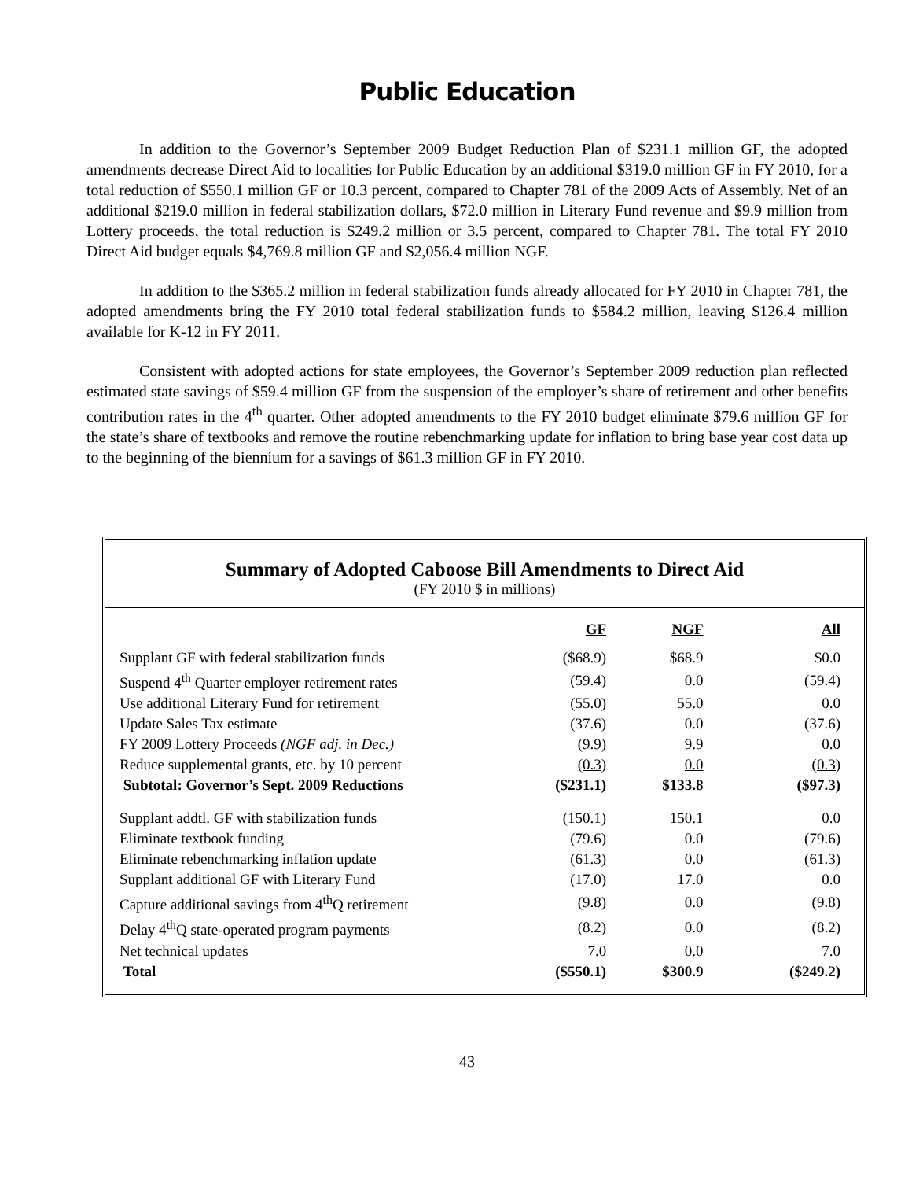Public Education
In addition to the Governor’s September 2009 Budget Reduction Plan of $231.1 million GF, the adopted amendments decrease Direct Aid to localities for Public Education by an additional $319.0 million GF in FY 2010, for a total reduction of $550.1 million GF or 10.3 percent, compared to Chapter 781 of the 2009 Acts of Assembly. Net of an additional $219.0 million in federal stabilization dollars, $72.0 million in Literary Fund revenue and $9.9 million from Lottery proceeds, the total reduction is $249.2 million or 3.5 percent, compared to Chapter 781. The total FY 2010 Direct Aid budget equals $4,769.8 million GF and $2,056.4 million NGF.
In addition to the $365.2 million in federal stabilization funds already allocated for FY 2010 in Chapter 781, the adopted amendments bring the FY 2010 total federal stabilization funds to $584.2 million, leaving $126.4 million available for K-12 in FY 2011.
Consistent with adopted actions for state employees, the Governor’s September 2009 reduction plan reflected estimated state savings of $59.4 million GF from the suspension of the employer’s share of retirement and other benefits contribution rates in the 4<sup>th</sup> quarter. Other adopted amendments to the FY 2010 budget eliminate $79.6 million GF for the state’s share of textbooks and remove the routine rebenchmarking update for inflation to bring base year cost data up to the beginning of the biennium for a savings of $61.3 million GF in FY 2010.
Summary of Adopted Caboose Bill Amendments to Direct Aid
(FY 2010 $ in millions)
| | GF | NGF | All |
| --- | --- | --- | --- |
| Supplant GF with federal stabilization funds | ($68.9) | $68.9 | $0.0 |
| Suspend 4<sup>th</sup> Quarter employer retirement rates | (59.4) | 0.0 | (59.4) |
| Use additional Literary Fund for retirement | (55.0) | 55.0 | 0.0 |
| Update Sales Tax estimate | (37.6) | 0.0 | (37.6) |
| FY 2009 Lottery Proceeds (NGF adj. in Dec.) | (9.9) | 9.9 | 0.0 |
| Reduce supplemental grants, etc. by 10 percent | (0.3) | 0.0 | (0.3) |
| Subtotal: Governor’s Sept. 2009 Reductions | ($231.1) | $133.8 | ($97.3) |
| Supplant addtl. GF with stabilization funds | (150.1) | 150.1 | 0.0 |
| Eliminate textbook funding | (79.6) | 0.0 | (79.6) |
| Eliminate rebenchmarking inflation update | (61.3) | 0.0 | (61.3) |
| Supplant additional GF with Literary Fund | (17.0) | 17.0 | 0.0 |
| Capture additional savings from 4<sup>th</sup>Q retirement | (9.8) | 0.0 | (9.8) |
| Delay 4<sup>th</sup>Q state-operated program payments | (8.2) | 0.0 | (8.2) |
| Net technical updates | 7.0 | 0.0 | 7.0 |
| Total | ($550.1) | $300.9 | ($249.2) |
43